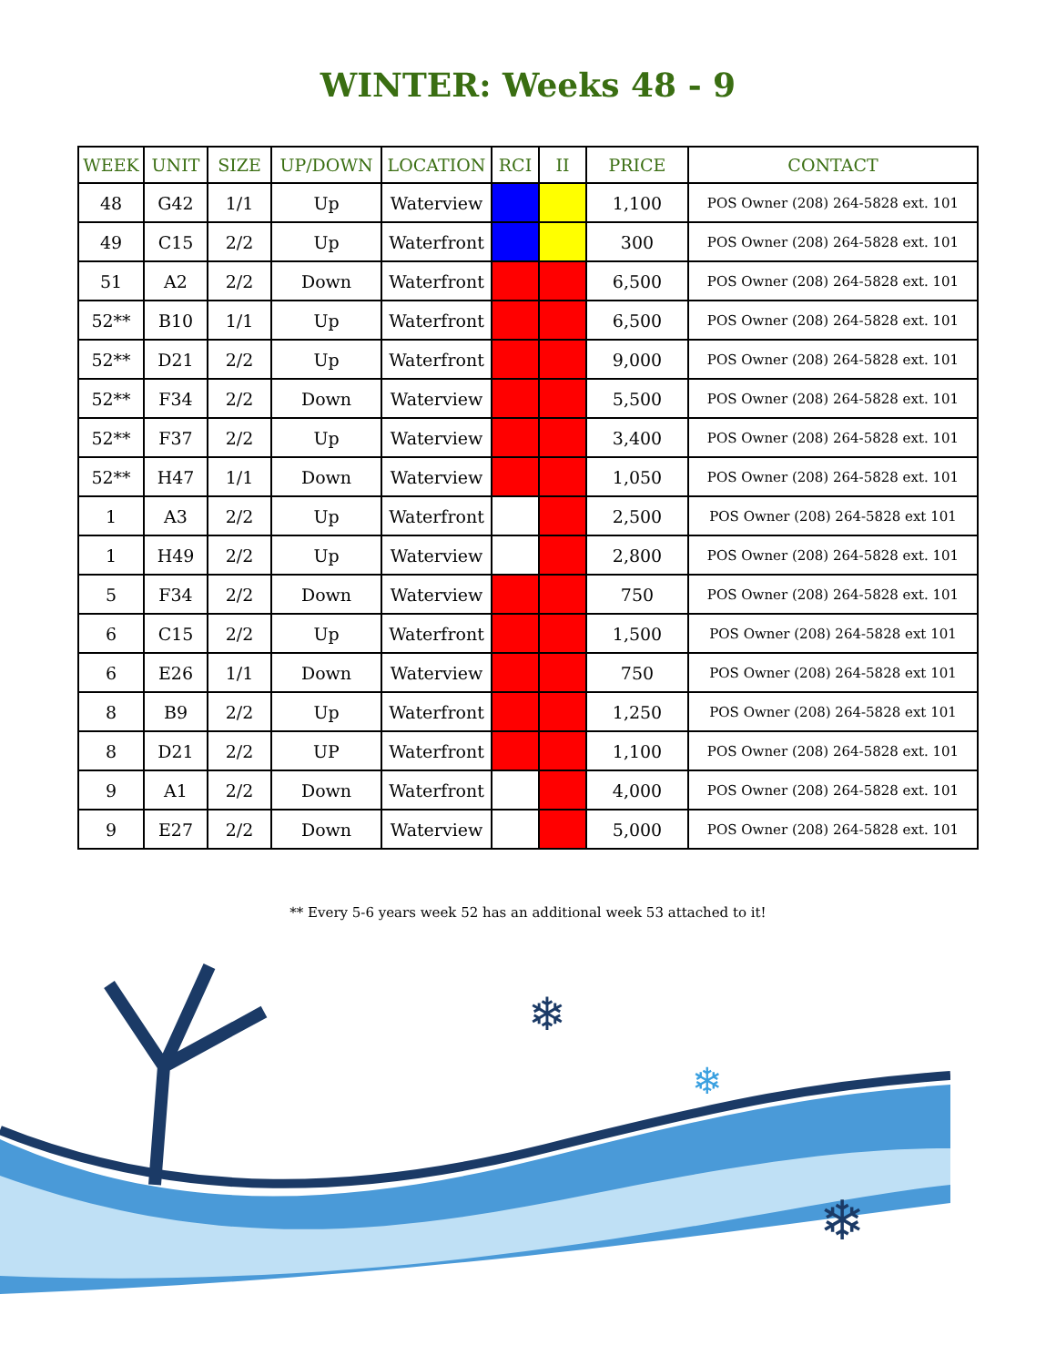WINTER: Weeks 48 - 9
| WEEK | UNIT | SIZE | UP/DOWN | LOCATION | RCI | II | PRICE | CONTACT |
| --- | --- | --- | --- | --- | --- | --- | --- | --- |
| 48 | G42 | 1/1 | Up | Waterview | | | 1,100 | POS Owner (208) 264-5828 ext. 101 |
| 49 | C15 | 2/2 | Up | Waterfront | | | 300 | POS Owner (208) 264-5828 ext. 101 |
| 51 | A2 | 2/2 | Down | Waterfront | | | 6,500 | POS Owner (208) 264-5828 ext. 101 |
| 52** | B10 | 1/1 | Up | Waterfront | | | 6,500 | POS Owner (208) 264-5828 ext. 101 |
| 52** | D21 | 2/2 | Up | Waterfront | | | 9,000 | POS Owner (208) 264-5828 ext. 101 |
| 52** | F34 | 2/2 | Down | Waterview | | | 5,500 | POS Owner (208) 264-5828 ext. 101 |
| 52** | F37 | 2/2 | Up | Waterview | | | 3,400 | POS Owner (208) 264-5828 ext. 101 |
| 52** | H47 | 1/1 | Down | Waterview | | | 1,050 | POS Owner (208) 264-5828 ext. 101 |
| 1 | A3 | 2/2 | Up | Waterfront | | | 2,500 | POS Owner (208) 264-5828 ext 101 |
| 1 | H49 | 2/2 | Up | Waterview | | | 2,800 | POS Owner (208) 264-5828 ext. 101 |
| 5 | F34 | 2/2 | Down | Waterview | | | 750 | POS Owner (208) 264-5828 ext. 101 |
| 6 | C15 | 2/2 | Up | Waterfront | | | 1,500 | POS Owner (208) 264-5828 ext 101 |
| 6 | E26 | 1/1 | Down | Waterview | | | 750 | POS Owner (208) 264-5828 ext 101 |
| 8 | B9 | 2/2 | Up | Waterfront | | | 1,250 | POS Owner (208) 264-5828 ext 101 |
| 8 | D21 | 2/2 | UP | Waterfront | | | 1,100 | POS Owner (208) 264-5828 ext. 101 |
| 9 | A1 | 2/2 | Down | Waterfront | | | 4,000 | POS Owner (208) 264-5828 ext. 101 |
| 9 | E27 | 2/2 | Down | Waterview | | | 5,000 | POS Owner (208) 264-5828 ext. 101 |
** Every 5-6 years week 52 has an additional week 53 attached to it!
❄
❄
❄